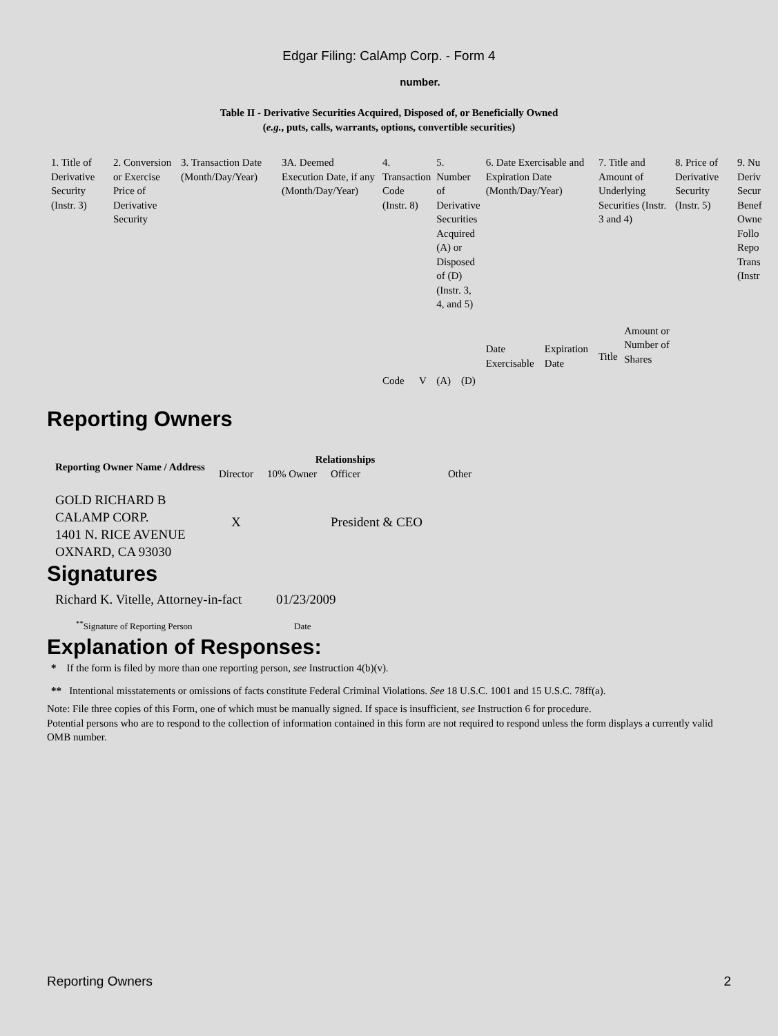Edgar Filing: CalAmp Corp. - Form 4
number.
Table II - Derivative Securities Acquired, Disposed of, or Beneficially Owned
(e.g., puts, calls, warrants, options, convertible securities)
| 1. Title of Derivative Security (Instr. 3) | 2. Conversion or Exercise Price of Derivative Security | 3. Transaction Date (Month/Day/Year) | 3A. Deemed Execution Date, if any (Month/Day/Year) | 4. Transaction Code (Instr. 8) | | 5. Number of Derivative Securities Acquired (A) or Disposed of (D) (Instr. 3, 4, and 5) | | 6. Date Exercisable and Expiration Date (Month/Day/Year) | | 7. Title and Amount of Underlying Securities (Instr. 3 and 4) | | 8. Price of Derivative Security (Instr. 5) | 9. Nu Deriv Secur Benef Owne Follo Repo Trans (Instr |
| | | | | Code | V | (A) | (D) | Date Exercisable | Expiration Date | Title | Amount or Number of Shares | | |
Reporting Owners
| Reporting Owner Name / Address | Relationships | | | |
| --- | --- | --- | --- | --- |
| | Director | 10% Owner | Officer | Other |
| GOLD RICHARD B CALAMP CORP. 1401 N. RICE AVENUE OXNARD, CA 93030 | X | | President & CEO | |
Signatures
| Richard K. Vitelle, Attorney-in-fact | 01/23/2009 |
| <sup>**</sup> Signature of Reporting Person | Date |
Explanation of Responses:
* If the form is filed by more than one reporting person, see Instruction 4(b)(v).
** Intentional misstatements or omissions of facts constitute Federal Criminal Violations. See 18 U.S.C. 1001 and 15 U.S.C. 78ff(a).
Note: File three copies of this Form, one of which must be manually signed. If space is insufficient, see Instruction 6 for procedure.
Potential persons who are to respond to the collection of information contained in this form are not required to respond unless the form displays a currently valid OMB number.
Reporting Owners 2